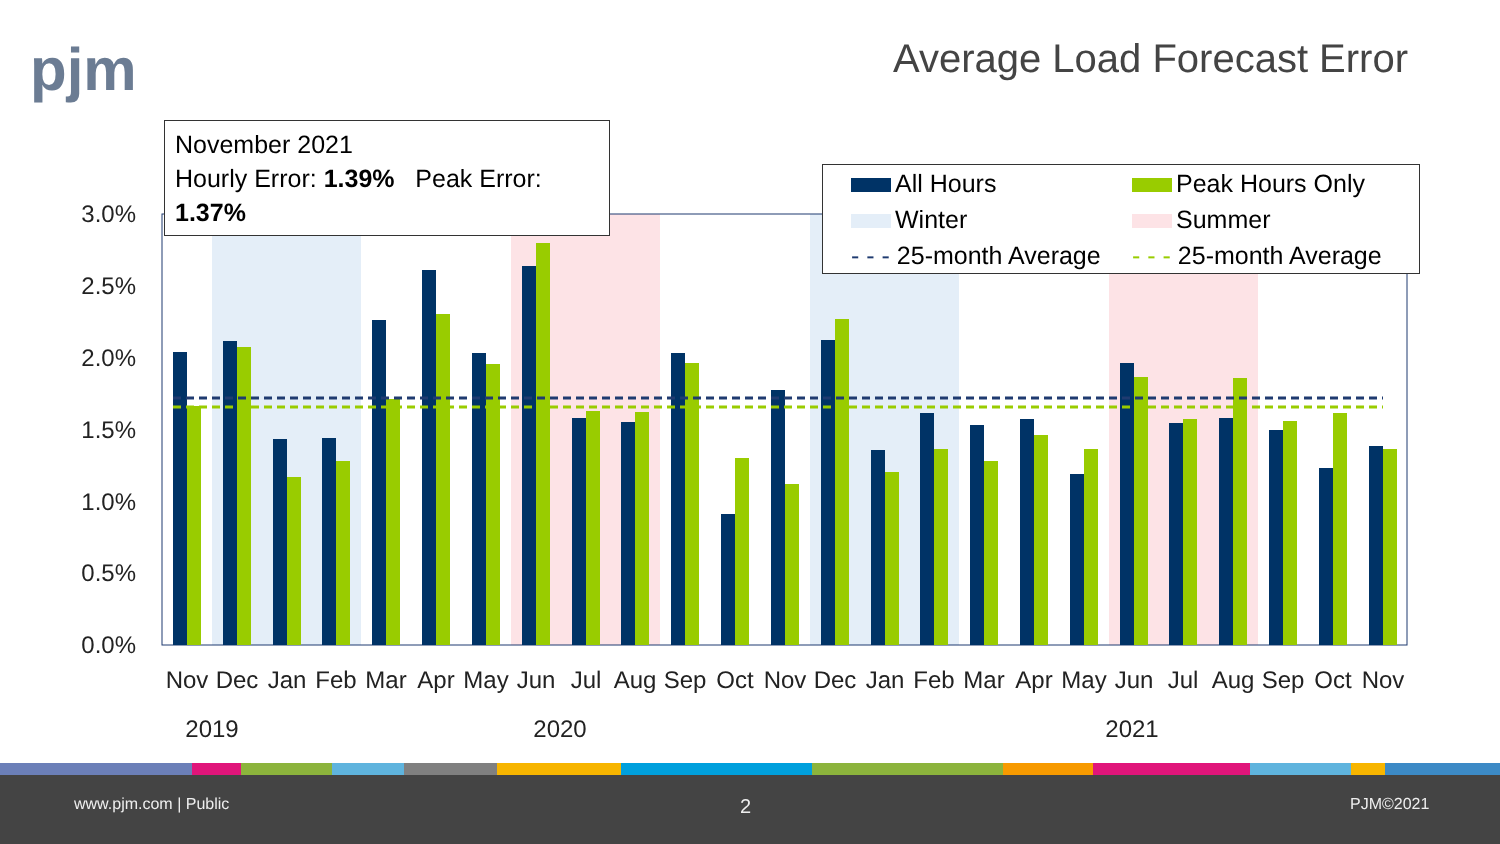pjm Average Load Forecast Error
3.0%
2.5%
2.0%
1.5%
1.0%
0.5%
0.0%
Nov
Dec
Jan
Feb
Mar
Apr
May
Jun
Jul
Aug
Sep
Oct
Nov
Dec
Jan
Feb
Mar
Apr
May
Jun
Jul
Aug
Sep
Oct
Nov
2019
2020
2021
November 2021
Hourly Error: 1.39% Peak Error: 1.37%
All Hours
Peak Hours Only
Winter
Summer
- - - 25-month Average
- - - 25-month Average
www.pjm.com | Public 2 PJM©2021